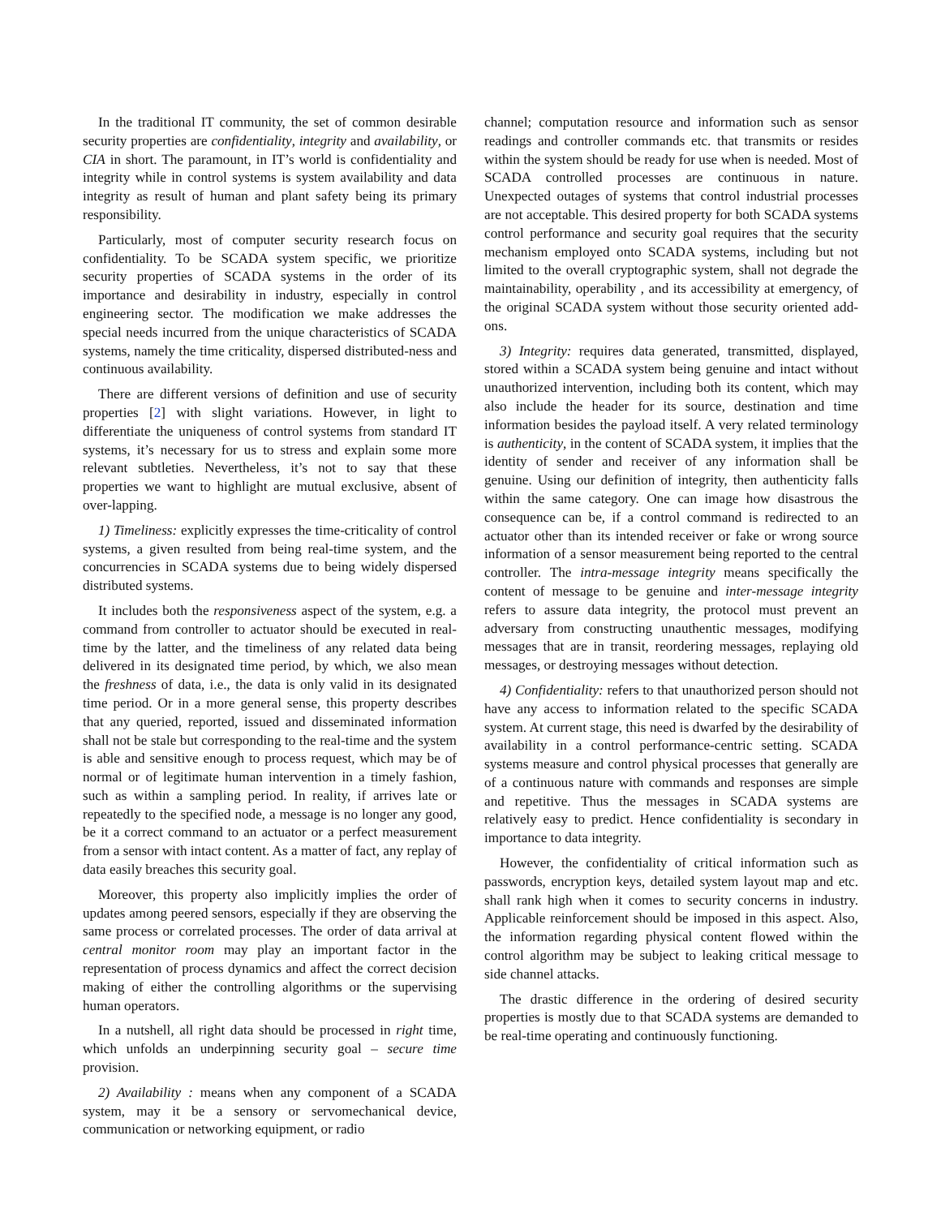In the traditional IT community, the set of common desirable security properties are confidentiality, integrity and availability, or CIA in short. The paramount, in IT’s world is confidentiality and integrity while in control systems is system availability and data integrity as result of human and plant safety being its primary responsibility.
Particularly, most of computer security research focus on confidentiality. To be SCADA system specific, we prioritize security properties of SCADA systems in the order of its importance and desirability in industry, especially in control engineering sector. The modification we make addresses the special needs incurred from the unique characteristics of SCADA systems, namely the time criticality, dispersed distributed-ness and continuous availability.
There are different versions of definition and use of security properties [2] with slight variations. However, in light to differentiate the uniqueness of control systems from standard IT systems, it’s necessary for us to stress and explain some more relevant subtleties. Nevertheless, it’s not to say that these properties we want to highlight are mutual exclusive, absent of over-lapping.
1) Timeliness: explicitly expresses the time-criticality of control systems, a given resulted from being real-time system, and the concurrencies in SCADA systems due to being widely dispersed distributed systems.
It includes both the responsiveness aspect of the system, e.g. a command from controller to actuator should be executed in real-time by the latter, and the timeliness of any related data being delivered in its designated time period, by which, we also mean the freshness of data, i.e., the data is only valid in its designated time period. Or in a more general sense, this property describes that any queried, reported, issued and disseminated information shall not be stale but corresponding to the real-time and the system is able and sensitive enough to process request, which may be of normal or of legitimate human intervention in a timely fashion, such as within a sampling period. In reality, if arrives late or repeatedly to the specified node, a message is no longer any good, be it a correct command to an actuator or a perfect measurement from a sensor with intact content. As a matter of fact, any replay of data easily breaches this security goal.
Moreover, this property also implicitly implies the order of updates among peered sensors, especially if they are observing the same process or correlated processes. The order of data arrival at central monitor room may play an important factor in the representation of process dynamics and affect the correct decision making of either the controlling algorithms or the supervising human operators.
In a nutshell, all right data should be processed in right time, which unfolds an underpinning security goal – secure time provision.
2) Availability : means when any component of a SCADA system, may it be a sensory or servomechanical device, communication or networking equipment, or radio
channel; computation resource and information such as sensor readings and controller commands etc. that transmits or resides within the system should be ready for use when is needed. Most of SCADA controlled processes are continuous in nature. Unexpected outages of systems that control industrial processes are not acceptable. This desired property for both SCADA systems control performance and security goal requires that the security mechanism employed onto SCADA systems, including but not limited to the overall cryptographic system, shall not degrade the maintainability, operability , and its accessibility at emergency, of the original SCADA system without those security oriented add-ons.
3) Integrity: requires data generated, transmitted, displayed, stored within a SCADA system being genuine and intact without unauthorized intervention, including both its content, which may also include the header for its source, destination and time information besides the payload itself. A very related terminology is authenticity, in the content of SCADA system, it implies that the identity of sender and receiver of any information shall be genuine. Using our definition of integrity, then authenticity falls within the same category. One can image how disastrous the consequence can be, if a control command is redirected to an actuator other than its intended receiver or fake or wrong source information of a sensor measurement being reported to the central controller. The intra-message integrity means specifically the content of message to be genuine and inter-message integrity refers to assure data integrity, the protocol must prevent an adversary from constructing unauthentic messages, modifying messages that are in transit, reordering messages, replaying old messages, or destroying messages without detection.
4) Confidentiality: refers to that unauthorized person should not have any access to information related to the specific SCADA system. At current stage, this need is dwarfed by the desirability of availability in a control performance-centric setting. SCADA systems measure and control physical processes that generally are of a continuous nature with commands and responses are simple and repetitive. Thus the messages in SCADA systems are relatively easy to predict. Hence confidentiality is secondary in importance to data integrity.
However, the confidentiality of critical information such as passwords, encryption keys, detailed system layout map and etc. shall rank high when it comes to security concerns in industry. Applicable reinforcement should be imposed in this aspect. Also, the information regarding physical content flowed within the control algorithm may be subject to leaking critical message to side channel attacks.
The drastic difference in the ordering of desired security properties is mostly due to that SCADA systems are demanded to be real-time operating and continuously functioning.